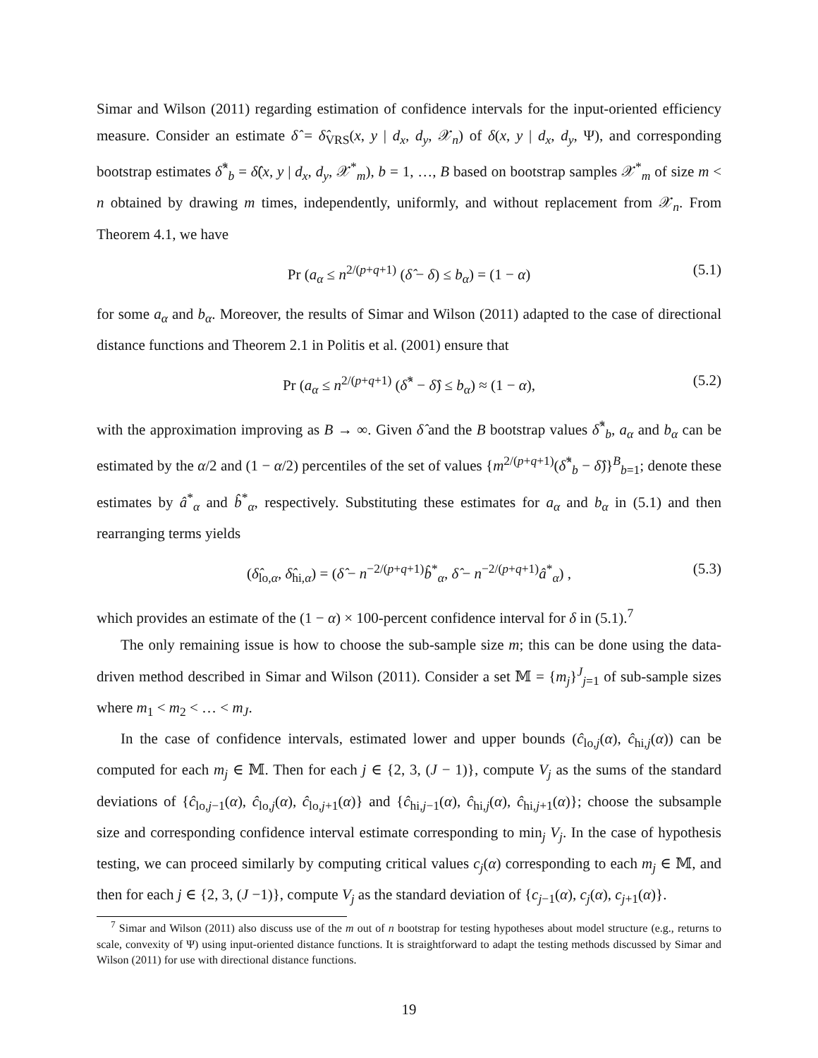Simar and Wilson (2011) regarding estimation of confidence intervals for the input-oriented efficiency measure. Consider an estimate δ̂ = δ̂<sub>VRS</sub>(x, y | d<sub>x</sub>, d<sub>y</sub>, 𝒳<sub>n</sub>) of δ(x, y | d<sub>x</sub>, d<sub>y</sub>, Ψ), and corresponding bootstrap estimates δ̂<sup>*</sup><sub>b</sub> = δ̂(x, y | d<sub>x</sub>, d<sub>y</sub>, 𝒳<sup>*</sup><sub>m</sub>), b = 1, …, B based on bootstrap samples 𝒳<sup>*</sup><sub>m</sub> of size m < n obtained by drawing m times, independently, uniformly, and without replacement from 𝒳<sub>n</sub>. From Theorem 4.1, we have
Pr (a<sub>α</sub> ≤ n<sup>2/(p+q+1)</sup> (δ̂ − δ) ≤ b<sub>α</sub>) = (1 − α) (5.1)
for some a<sub>α</sub> and b<sub>α</sub>. Moreover, the results of Simar and Wilson (2011) adapted to the case of directional distance functions and Theorem 2.1 in Politis et al. (2001) ensure that
Pr (a<sub>α</sub> ≤ n<sup>2/(p+q+1)</sup> (δ̂<sup>*</sup> − δ̂) ≤ b<sub>α</sub>) ≈ (1 − α), (5.2)
with the approximation improving as B → ∞. Given δ̂ and the B bootstrap values δ̂<sup>*</sup><sub>b</sub>, a<sub>α</sub> and b<sub>α</sub> can be estimated by the α/2 and (1 − α/2) percentiles of the set of values {m<sup>2/(p+q+1)</sup>(δ̂<sup>*</sup><sub>b</sub> − δ̂)}<sup>B</sup><sub>b=1</sub>; denote these estimates by â<sup>*</sup><sub>α</sub> and b̂<sup>*</sup><sub>α</sub>, respectively. Substituting these estimates for a<sub>α</sub> and b<sub>α</sub> in (5.1) and then rearranging terms yields
(δ̂<sub>lo,α</sub>, δ̂<sub>hi,α</sub>) = (δ̂ − n<sup>−2/(p+q+1)</sup>b̂<sup>*</sup><sub>α</sub>, δ̂ − n<sup>−2/(p+q+1)</sup>â<sup>*</sup><sub>α</sub>) , (5.3)
which provides an estimate of the (1 − α) × 100-percent confidence interval for δ in (5.1).<sup>7</sup>
The only remaining issue is how to choose the sub-sample size m; this can be done using the data-driven method described in Simar and Wilson (2011). Consider a set 𝕄 = {m<sub>j</sub>}<sup>J</sup><sub>j=1</sub> of sub-sample sizes where m<sub>1</sub> < m<sub>2</sub> < … < m<sub>J</sub>.
In the case of confidence intervals, estimated lower and upper bounds (ĉ<sub>lo,j</sub>(α), ĉ<sub>hi,j</sub>(α)) can be computed for each m<sub>j</sub> ∈ 𝕄. Then for each j ∈ {2, 3, (J − 1)}, compute V<sub>j</sub> as the sums of the standard deviations of {ĉ<sub>lo,j−1</sub>(α), ĉ<sub>lo,j</sub>(α), ĉ<sub>lo,j+1</sub>(α)} and {ĉ<sub>hi,j−1</sub>(α), ĉ<sub>hi,j</sub>(α), ĉ<sub>hi,j+1</sub>(α)}; choose the subsample size and corresponding confidence interval estimate corresponding to min<sub>j</sub> V<sub>j</sub>. In the case of hypothesis testing, we can proceed similarly by computing critical values c<sub>j</sub>(α) corresponding to each m<sub>j</sub> ∈ 𝕄, and then for each j ∈ {2, 3, (J −1)}, compute V<sub>j</sub> as the standard deviation of {c<sub>j−1</sub>(α), c<sub>j</sub>(α), c<sub>j+1</sub>(α)}.
<sup>7</sup> Simar and Wilson (2011) also discuss use of the m out of n bootstrap for testing hypotheses about model structure (e.g., returns to scale, convexity of Ψ) using input-oriented distance functions. It is straightforward to adapt the testing methods discussed by Simar and Wilson (2011) for use with directional distance functions.
19